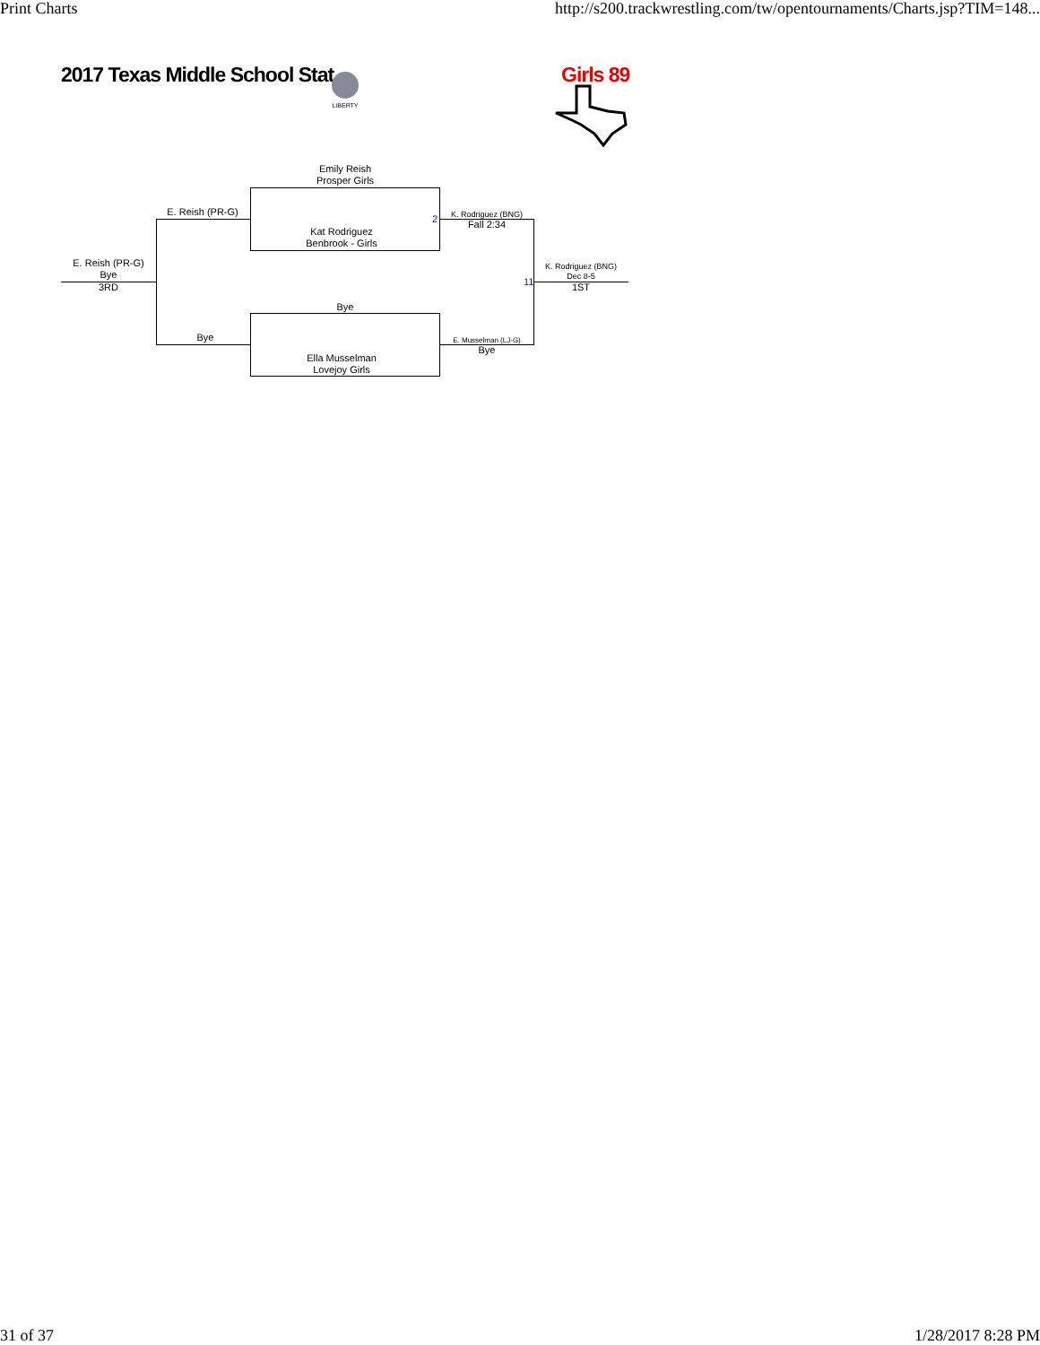Print Charts http://s200.trackwrestling.com/tw/opentournaments/Charts.jsp?TIM=148...
2017 Texas Middle School Stat Girls 89
LIBERTY
Emily Reish
Prosper Girls
Kat Rodriguez
Benbrook - Girls
2
Bye
Ella Musselman
Lovejoy Girls
E. Reish (PR-G)
Bye
E. Reish (PR-G)
Bye
3RD
K. Rodriguez (BNG)
Fall 2:34
E. Musselman (LJ-G)
Bye
11
K. Rodriguez (BNG)
Dec 8-5
1ST
31 of 37 1/28/2017 8:28 PM